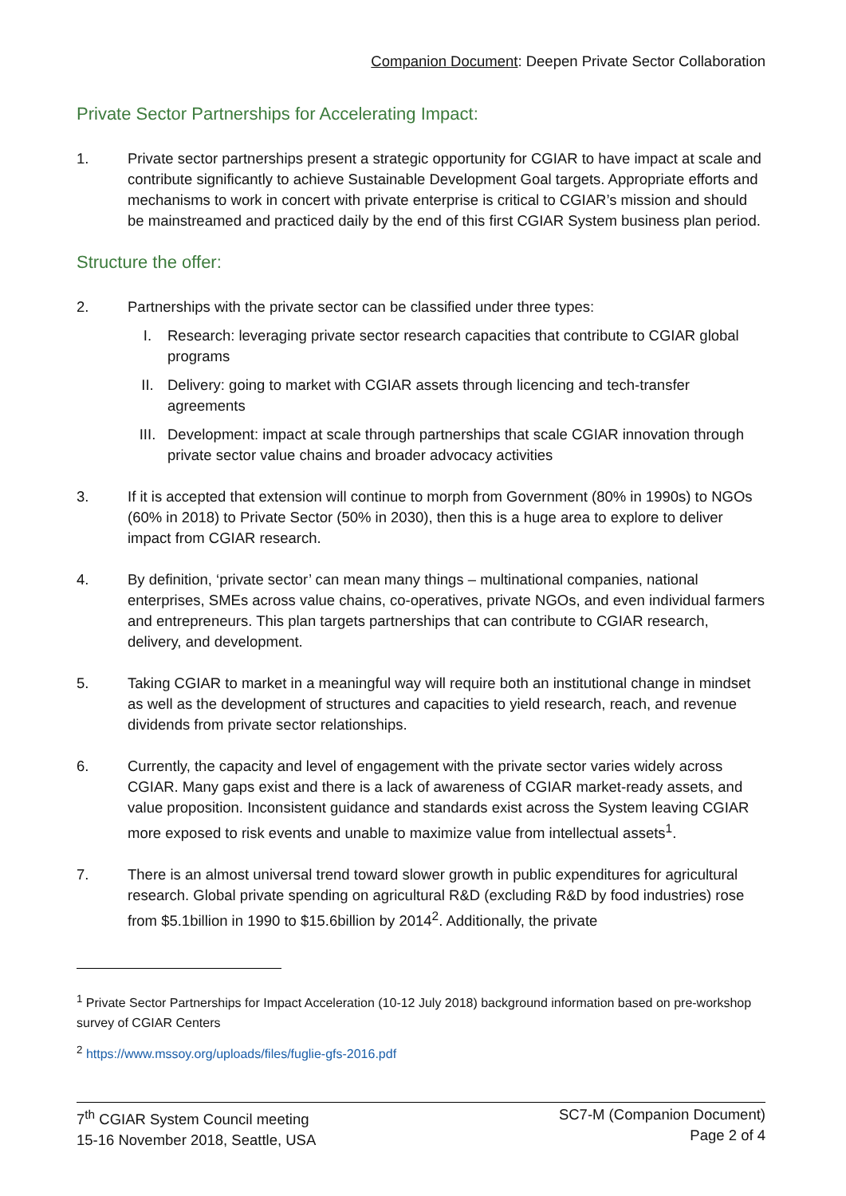Companion Document: Deepen Private Sector Collaboration
Private Sector Partnerships for Accelerating Impact:
1. Private sector partnerships present a strategic opportunity for CGIAR to have impact at scale and contribute significantly to achieve Sustainable Development Goal targets. Appropriate efforts and mechanisms to work in concert with private enterprise is critical to CGIAR’s mission and should be mainstreamed and practiced daily by the end of this first CGIAR System business plan period.
Structure the offer:
2. Partnerships with the private sector can be classified under three types:
I. Research: leveraging private sector research capacities that contribute to CGIAR global programs
II. Delivery: going to market with CGIAR assets through licencing and tech-transfer agreements
III. Development: impact at scale through partnerships that scale CGIAR innovation through private sector value chains and broader advocacy activities
3. If it is accepted that extension will continue to morph from Government (80% in 1990s) to NGOs (60% in 2018) to Private Sector (50% in 2030), then this is a huge area to explore to deliver impact from CGIAR research.
4. By definition, ‘private sector’ can mean many things – multinational companies, national enterprises, SMEs across value chains, co-operatives, private NGOs, and even individual farmers and entrepreneurs. This plan targets partnerships that can contribute to CGIAR research, delivery, and development.
5. Taking CGIAR to market in a meaningful way will require both an institutional change in mindset as well as the development of structures and capacities to yield research, reach, and revenue dividends from private sector relationships.
6. Currently, the capacity and level of engagement with the private sector varies widely across CGIAR. Many gaps exist and there is a lack of awareness of CGIAR market-ready assets, and value proposition. Inconsistent guidance and standards exist across the System leaving CGIAR more exposed to risk events and unable to maximize value from intellectual assets<sup>1</sup>.
7. There is an almost universal trend toward slower growth in public expenditures for agricultural research. Global private spending on agricultural R&D (excluding R&D by food industries) rose from $5.1billion in 1990 to $15.6billion by 2014<sup>2</sup>. Additionally, the private
<sup>1</sup> Private Sector Partnerships for Impact Acceleration (10-12 July 2018) background information based on pre-workshop survey of CGIAR Centers
<sup>2</sup> https://www.mssoy.org/uploads/files/fuglie-gfs-2016.pdf
7<sup>th</sup> CGIAR System Council meeting
15-16 November 2018, Seattle, USA
SC7-M (Companion Document)
Page 2 of 4